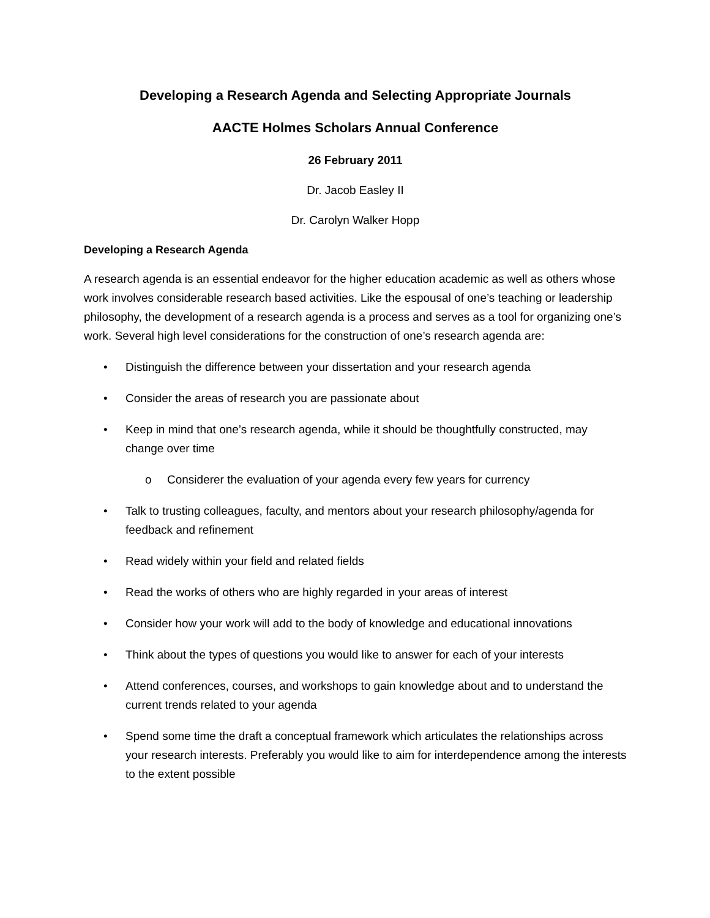Developing a Research Agenda and Selecting Appropriate Journals
AACTE Holmes Scholars Annual Conference
26 February 2011
Dr. Jacob Easley II
Dr. Carolyn Walker Hopp
Developing a Research Agenda
A research agenda is an essential endeavor for the higher education academic as well as others whose work involves considerable research based activities. Like the espousal of one’s teaching or leadership philosophy, the development of a research agenda is a process and serves as a tool for organizing one’s work. Several high level considerations for the construction of one’s research agenda are:
• Distinguish the difference between your dissertation and your research agenda
• Consider the areas of research you are passionate about
• Keep in mind that one’s research agenda, while it should be thoughtfully constructed, may change over time
o Considerer the evaluation of your agenda every few years for currency
• Talk to trusting colleagues, faculty, and mentors about your research philosophy/agenda for feedback and refinement
• Read widely within your field and related fields
• Read the works of others who are highly regarded in your areas of interest
• Consider how your work will add to the body of knowledge and educational innovations
• Think about the types of questions you would like to answer for each of your interests
• Attend conferences, courses, and workshops to gain knowledge about and to understand the current trends related to your agenda
• Spend some time the draft a conceptual framework which articulates the relationships across your research interests. Preferably you would like to aim for interdependence among the interests to the extent possible